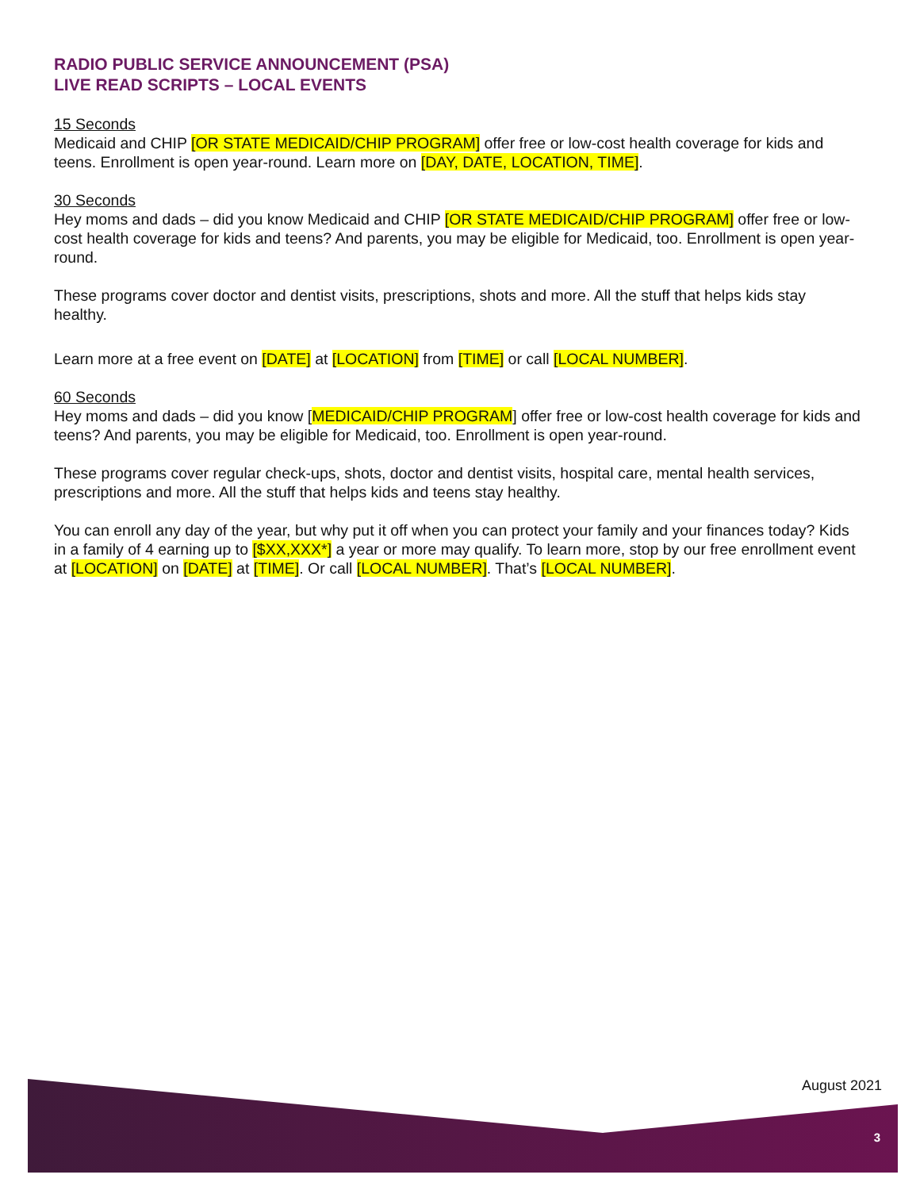RADIO PUBLIC SERVICE ANNOUNCEMENT (PSA)
LIVE READ SCRIPTS – LOCAL EVENTS
15 Seconds
Medicaid and CHIP [OR STATE MEDICAID/CHIP PROGRAM] offer free or low-cost health coverage for kids and teens. Enrollment is open year-round. Learn more on [DAY, DATE, LOCATION, TIME].
30 Seconds
Hey moms and dads – did you know Medicaid and CHIP [OR STATE MEDICAID/CHIP PROGRAM] offer free or low-cost health coverage for kids and teens? And parents, you may be eligible for Medicaid, too. Enrollment is open year-round.
These programs cover doctor and dentist visits, prescriptions, shots and more. All the stuff that helps kids stay healthy.
Learn more at a free event on [DATE] at [LOCATION] from [TIME] or call [LOCAL NUMBER].
60 Seconds
Hey moms and dads – did you know [MEDICAID/CHIP PROGRAM] offer free or low-cost health coverage for kids and teens? And parents, you may be eligible for Medicaid, too. Enrollment is open year-round.
These programs cover regular check-ups, shots, doctor and dentist visits, hospital care, mental health services, prescriptions and more. All the stuff that helps kids and teens stay healthy.
You can enroll any day of the year, but why put it off when you can protect your family and your finances today? Kids in a family of 4 earning up to [$XX,XXX*] a year or more may qualify. To learn more, stop by our free enrollment event at [LOCATION] on [DATE] at [TIME]. Or call [LOCAL NUMBER]. That’s [LOCAL NUMBER].
August 2021
3